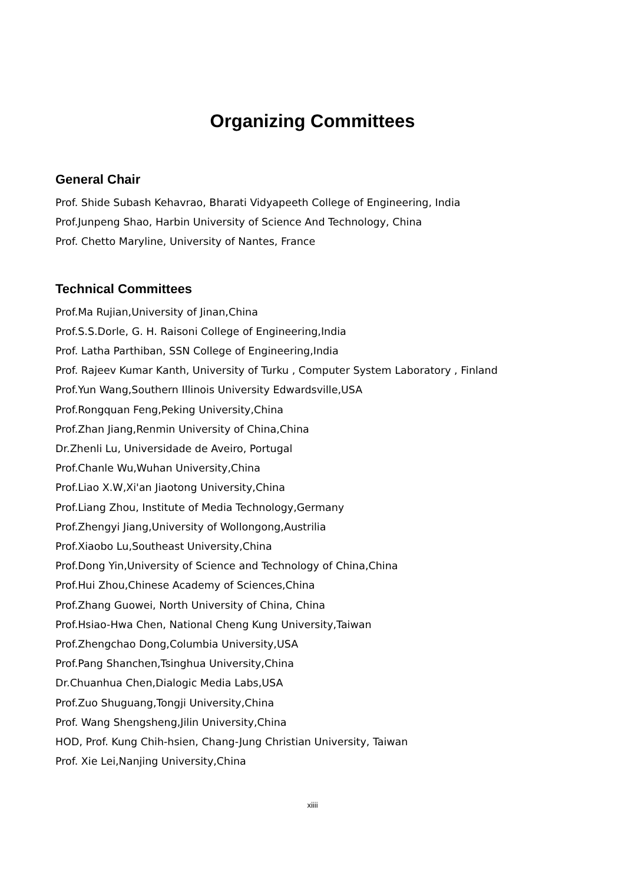Organizing Committees
General Chair
Prof. Shide Subash Kehavrao, Bharati Vidyapeeth College of Engineering, India
Prof.Junpeng Shao, Harbin University of Science And Technology, China
Prof. Chetto Maryline, University of Nantes, France
Technical Committees
Prof.Ma Rujian,University of Jinan,China
Prof.S.S.Dorle, G. H. Raisoni College of Engineering,India
Prof. Latha Parthiban, SSN College of Engineering,India
Prof. Rajeev Kumar Kanth, University of Turku , Computer System Laboratory , Finland
Prof.Yun Wang,Southern Illinois University Edwardsville,USA
Prof.Rongquan Feng,Peking University,China
Prof.Zhan Jiang,Renmin University of China,China
Dr.Zhenli Lu, Universidade de Aveiro, Portugal
Prof.Chanle Wu,Wuhan University,China
Prof.Liao X.W,Xi'an Jiaotong University,China
Prof.Liang Zhou, Institute of Media Technology,Germany
Prof.Zhengyi Jiang,University of Wollongong,Austrilia
Prof.Xiaobo Lu,Southeast University,China
Prof.Dong Yin,University of Science and Technology of China,China
Prof.Hui Zhou,Chinese Academy of Sciences,China
Prof.Zhang Guowei, North University of China, China
Prof.Hsiao-Hwa Chen, National Cheng Kung University,Taiwan
Prof.Zhengchao Dong,Columbia University,USA
Prof.Pang Shanchen,Tsinghua University,China
Dr.Chuanhua Chen,Dialogic Media Labs,USA
Prof.Zuo Shuguang,Tongji University,China
Prof. Wang Shengsheng,Jilin University,China
HOD, Prof. Kung Chih-hsien, Chang-Jung Christian University, Taiwan
Prof. Xie Lei,Nanjing University,China
xiiii